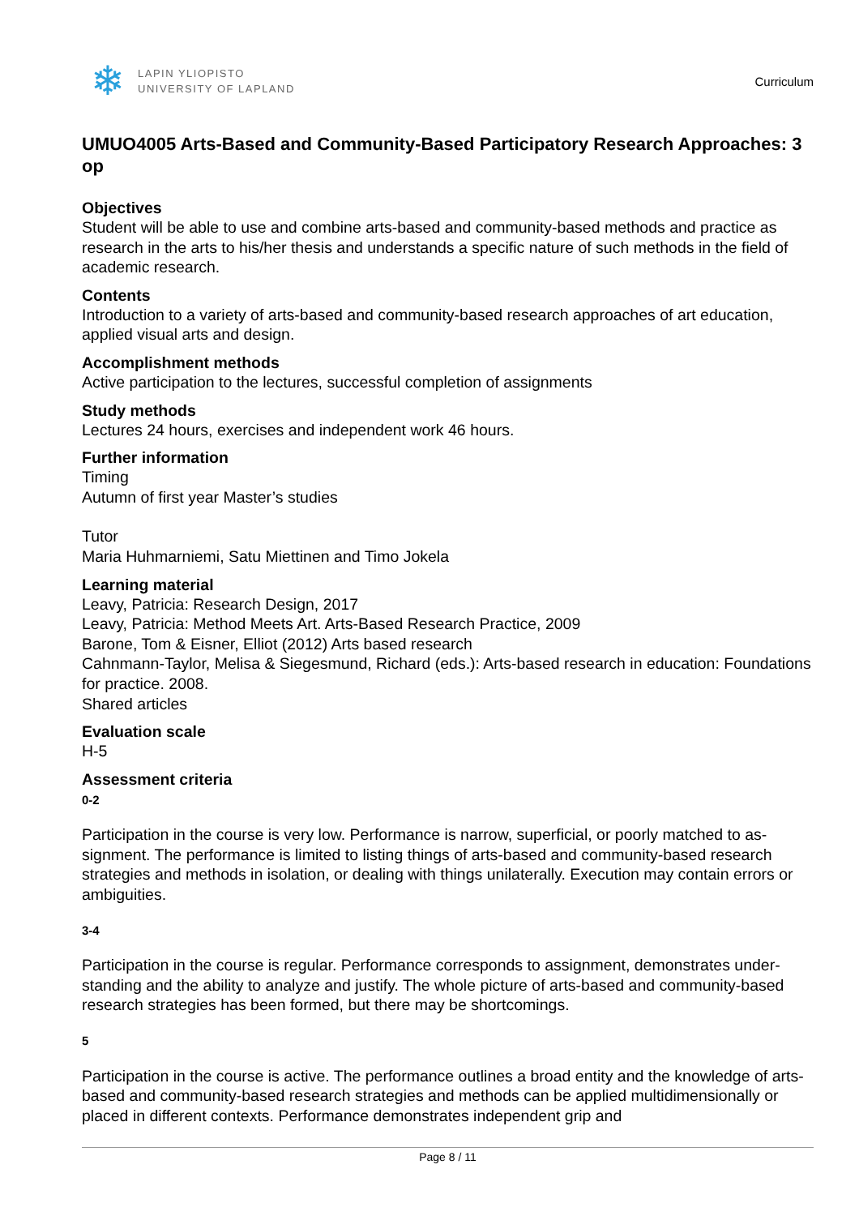❄
LAPIN YLIOPISTO
UNIVERSITY OF LAPLAND
Curriculum
UMUO4005 Arts-Based and Community-Based Participatory Research Approaches: 3 op
Objectives
Student will be able to use and combine arts-based and community-based methods and practice as research in the arts to his/her thesis and understands a specific nature of such methods in the field of academic research.
Contents
Introduction to a variety of arts-based and community-based research approaches of art education, applied visual arts and design.
Accomplishment methods
Active participation to the lectures, successful completion of assignments
Study methods
Lectures 24 hours, exercises and independent work 46 hours.
Further information
Timing
Autumn of first year Master’s studies
Tutor
Maria Huhmarniemi, Satu Miettinen and Timo Jokela
Learning material
Leavy, Patricia: Research Design, 2017
Leavy, Patricia: Method Meets Art. Arts-Based Research Practice, 2009
Barone, Tom & Eisner, Elliot (2012) Arts based research
Cahnmann-Taylor, Melisa & Siegesmund, Richard (eds.): Arts-based research in education: Foundations for practice. 2008.
Shared articles
Evaluation scale
H-5
Assessment criteria
0-2
Participation in the course is very low. Performance is narrow, superficial, or poorly matched to as-signment. The performance is limited to listing things of arts-based and community-based research strategies and methods in isolation, or dealing with things unilaterally. Execution may contain errors or ambiguities.
3-4
Participation in the course is regular. Performance corresponds to assignment, demonstrates under-standing and the ability to analyze and justify. The whole picture of arts-based and community-based research strategies has been formed, but there may be shortcomings.
5
Participation in the course is active. The performance outlines a broad entity and the knowledge of arts-based and community-based research strategies and methods can be applied multidimensionally or placed in different contexts. Performance demonstrates independent grip and
Page 8 / 11